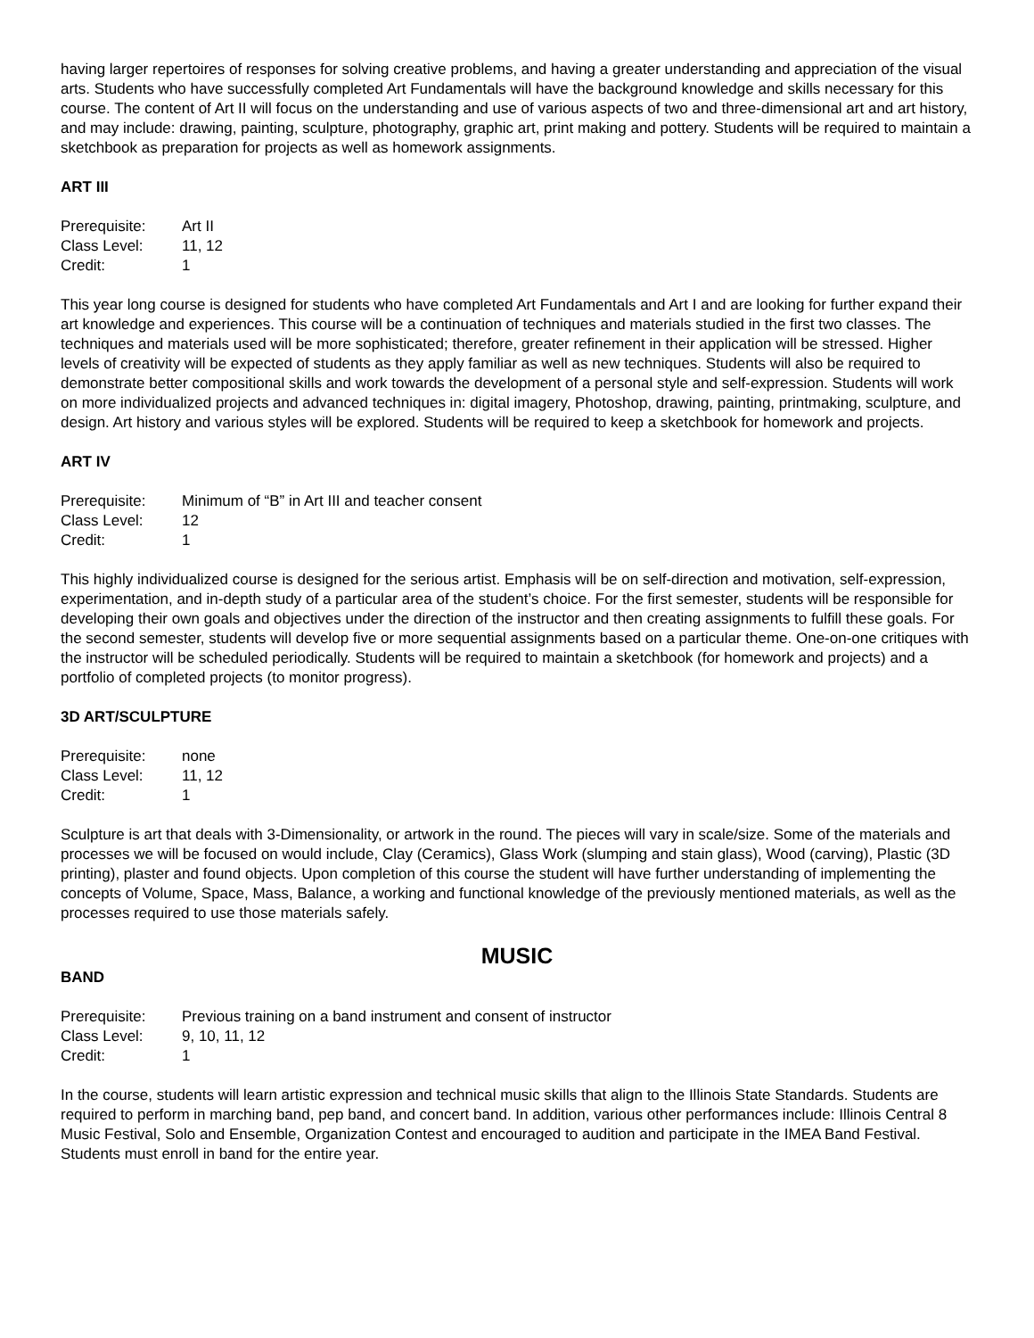having larger repertoires of responses for solving creative problems, and having a greater understanding and appreciation of the visual arts. Students who have successfully completed Art Fundamentals will have the background knowledge and skills necessary for this course. The content of Art II will focus on the understanding and use of various aspects of two and three-dimensional art and art history, and may include: drawing, painting, sculpture, photography, graphic art, print making and pottery. Students will be required to maintain a sketchbook as preparation for projects as well as homework assignments.
ART III
Prerequisite: Art II
Class Level: 11, 12
Credit: 1
This year long course is designed for students who have completed Art Fundamentals and Art I and are looking for further expand their art knowledge and experiences. This course will be a continuation of techniques and materials studied in the first two classes. The techniques and materials used will be more sophisticated; therefore, greater refinement in their application will be stressed. Higher levels of creativity will be expected of students as they apply familiar as well as new techniques. Students will also be required to demonstrate better compositional skills and work towards the development of a personal style and self-expression. Students will work on more individualized projects and advanced techniques in: digital imagery, Photoshop, drawing, painting, printmaking, sculpture, and design. Art history and various styles will be explored. Students will be required to keep a sketchbook for homework and projects.
ART IV
Prerequisite: Minimum of “B” in Art III and teacher consent
Class Level: 12
Credit: 1
This highly individualized course is designed for the serious artist. Emphasis will be on self-direction and motivation, self-expression, experimentation, and in-depth study of a particular area of the student’s choice. For the first semester, students will be responsible for developing their own goals and objectives under the direction of the instructor and then creating assignments to fulfill these goals. For the second semester, students will develop five or more sequential assignments based on a particular theme. One-on-one critiques with the instructor will be scheduled periodically. Students will be required to maintain a sketchbook (for homework and projects) and a portfolio of completed projects (to monitor progress).
3D ART/SCULPTURE
Prerequisite: none
Class Level: 11, 12
Credit: 1
Sculpture is art that deals with 3-Dimensionality, or artwork in the round. The pieces will vary in scale/size. Some of the materials and processes we will be focused on would include, Clay (Ceramics), Glass Work (slumping and stain glass), Wood (carving), Plastic (3D printing), plaster and found objects. Upon completion of this course the student will have further understanding of implementing the concepts of Volume, Space, Mass, Balance, a working and functional knowledge of the previously mentioned materials, as well as the processes required to use those materials safely.
MUSIC
BAND
Prerequisite: Previous training on a band instrument and consent of instructor
Class Level: 9, 10, 11, 12
Credit: 1
In the course, students will learn artistic expression and technical music skills that align to the Illinois State Standards. Students are required to perform in marching band, pep band, and concert band. In addition, various other performances include: Illinois Central 8 Music Festival, Solo and Ensemble, Organization Contest and encouraged to audition and participate in the IMEA Band Festival. Students must enroll in band for the entire year.